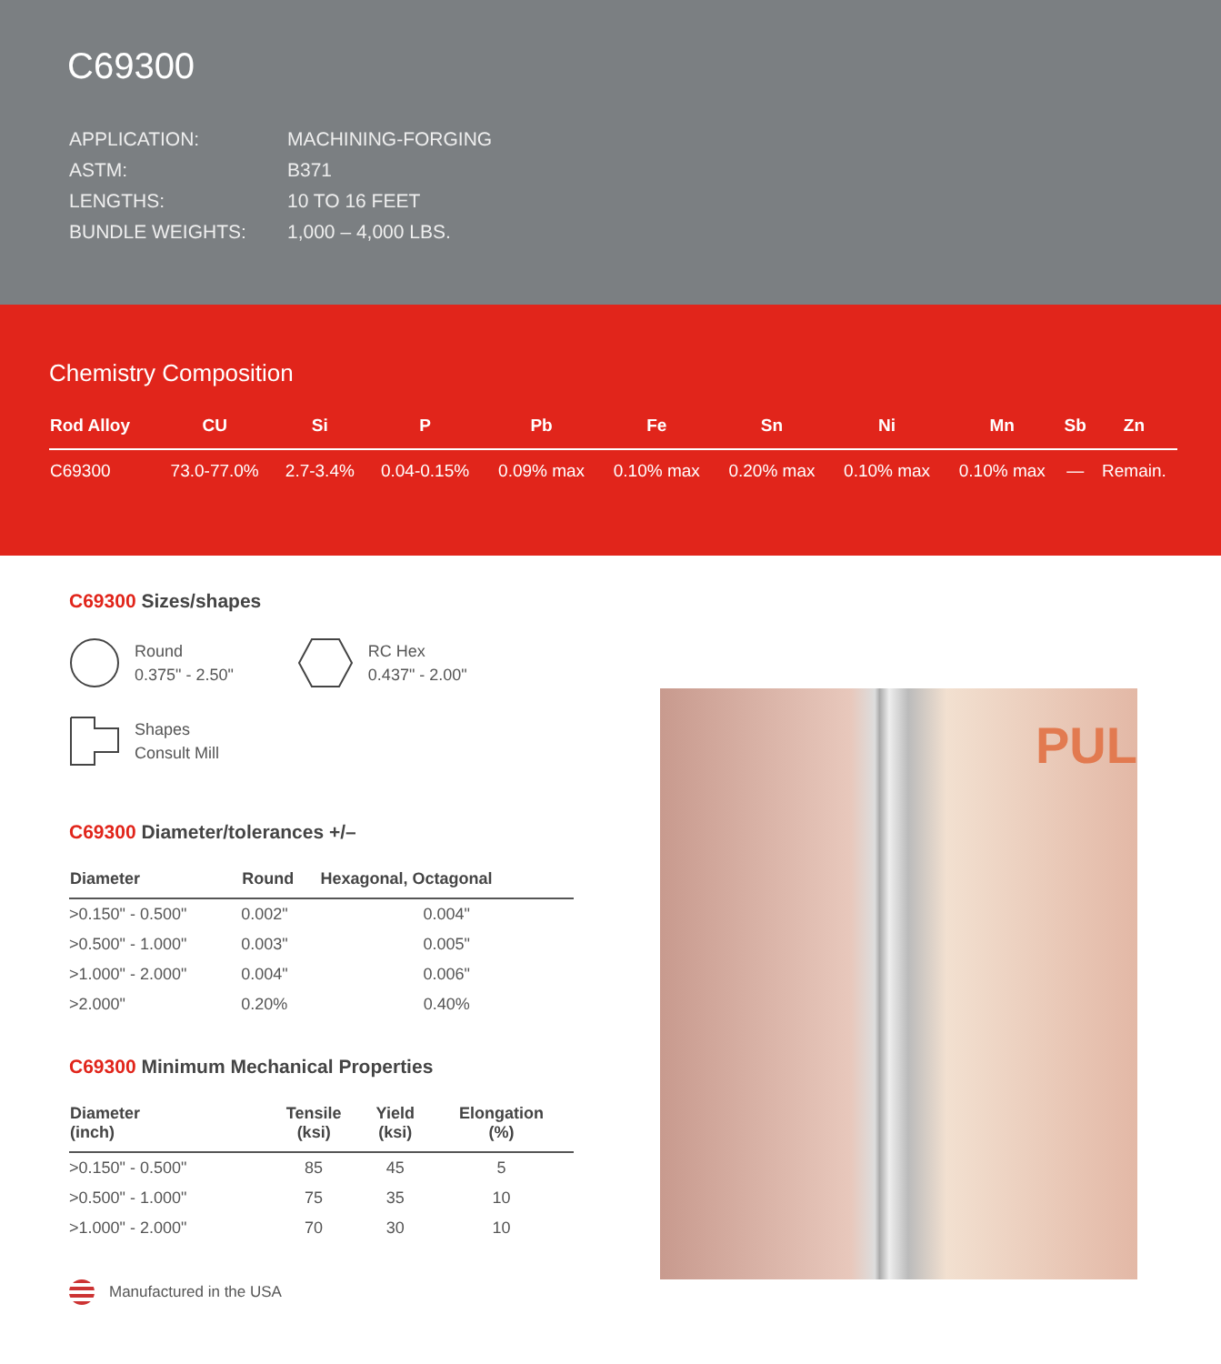C69300
| APPLICATION: | MACHINING-FORGING |
| ASTM: | B371 |
| LENGTHS: | 10 TO 16 FEET |
| BUNDLE WEIGHTS: | 1,000 – 4,000 LBS. |
Chemistry Composition
| Rod Alloy | CU | Si | P | Pb | Fe | Sn | Ni | Mn | Sb | Zn |
| --- | --- | --- | --- | --- | --- | --- | --- | --- | --- | --- |
| C69300 | 73.0-77.0% | 2.7-3.4% | 0.04-0.15% | 0.09% max | 0.10% max | 0.20% max | 0.10% max | 0.10% max | — | Remain. |
C69300 Sizes/shapes
Round
0.375" - 2.50"
RC Hex
0.437" - 2.00"
Shapes
Consult Mill
C69300 Diameter/tolerances +/–
| Diameter | Round | Hexagonal, Octagonal |
| --- | --- | --- |
| >0.150" - 0.500" | 0.002" | 0.004" |
| >0.500" - 1.000" | 0.003" | 0.005" |
| >1.000" - 2.000" | 0.004" | 0.006" |
| >2.000" | 0.20% | 0.40% |
C69300 Minimum Mechanical Properties
| Diameter (inch) | Tensile (ksi) | Yield (ksi) | Elongation (%) |
| --- | --- | --- | --- |
| >0.150" - 0.500" | 85 | 45 | 5 |
| >0.500" - 1.000" | 75 | 35 | 10 |
| >1.000" - 2.000" | 70 | 30 | 10 |
Manufactured in the USA
PUL